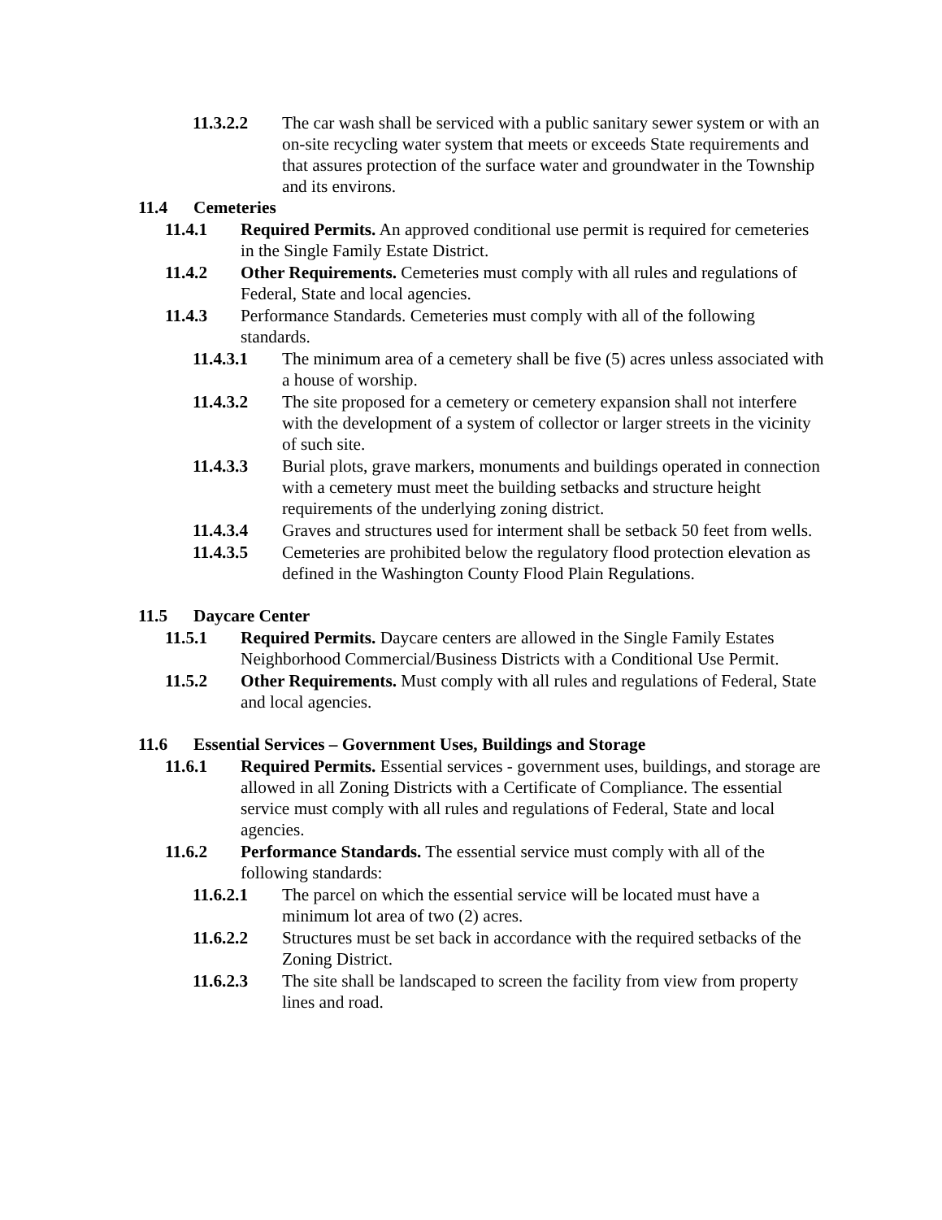11.3.2.2 The car wash shall be serviced with a public sanitary sewer system or with an on-site recycling water system that meets or exceeds State requirements and that assures protection of the surface water and groundwater in the Township and its environs.
11.4 Cemeteries
11.4.1 Required Permits. An approved conditional use permit is required for cemeteries in the Single Family Estate District.
11.4.2 Other Requirements. Cemeteries must comply with all rules and regulations of Federal, State and local agencies.
11.4.3 Performance Standards. Cemeteries must comply with all of the following standards.
11.4.3.1 The minimum area of a cemetery shall be five (5) acres unless associated with a house of worship.
11.4.3.2 The site proposed for a cemetery or cemetery expansion shall not interfere with the development of a system of collector or larger streets in the vicinity of such site.
11.4.3.3 Burial plots, grave markers, monuments and buildings operated in connection with a cemetery must meet the building setbacks and structure height requirements of the underlying zoning district.
11.4.3.4 Graves and structures used for interment shall be setback 50 feet from wells.
11.4.3.5 Cemeteries are prohibited below the regulatory flood protection elevation as defined in the Washington County Flood Plain Regulations.
11.5 Daycare Center
11.5.1 Required Permits. Daycare centers are allowed in the Single Family Estates Neighborhood Commercial/Business Districts with a Conditional Use Permit.
11.5.2 Other Requirements. Must comply with all rules and regulations of Federal, State and local agencies.
11.6 Essential Services – Government Uses, Buildings and Storage
11.6.1 Required Permits. Essential services - government uses, buildings, and storage are allowed in all Zoning Districts with a Certificate of Compliance. The essential service must comply with all rules and regulations of Federal, State and local agencies.
11.6.2 Performance Standards. The essential service must comply with all of the following standards:
11.6.2.1 The parcel on which the essential service will be located must have a minimum lot area of two (2) acres.
11.6.2.2 Structures must be set back in accordance with the required setbacks of the Zoning District.
11.6.2.3 The site shall be landscaped to screen the facility from view from property lines and road.